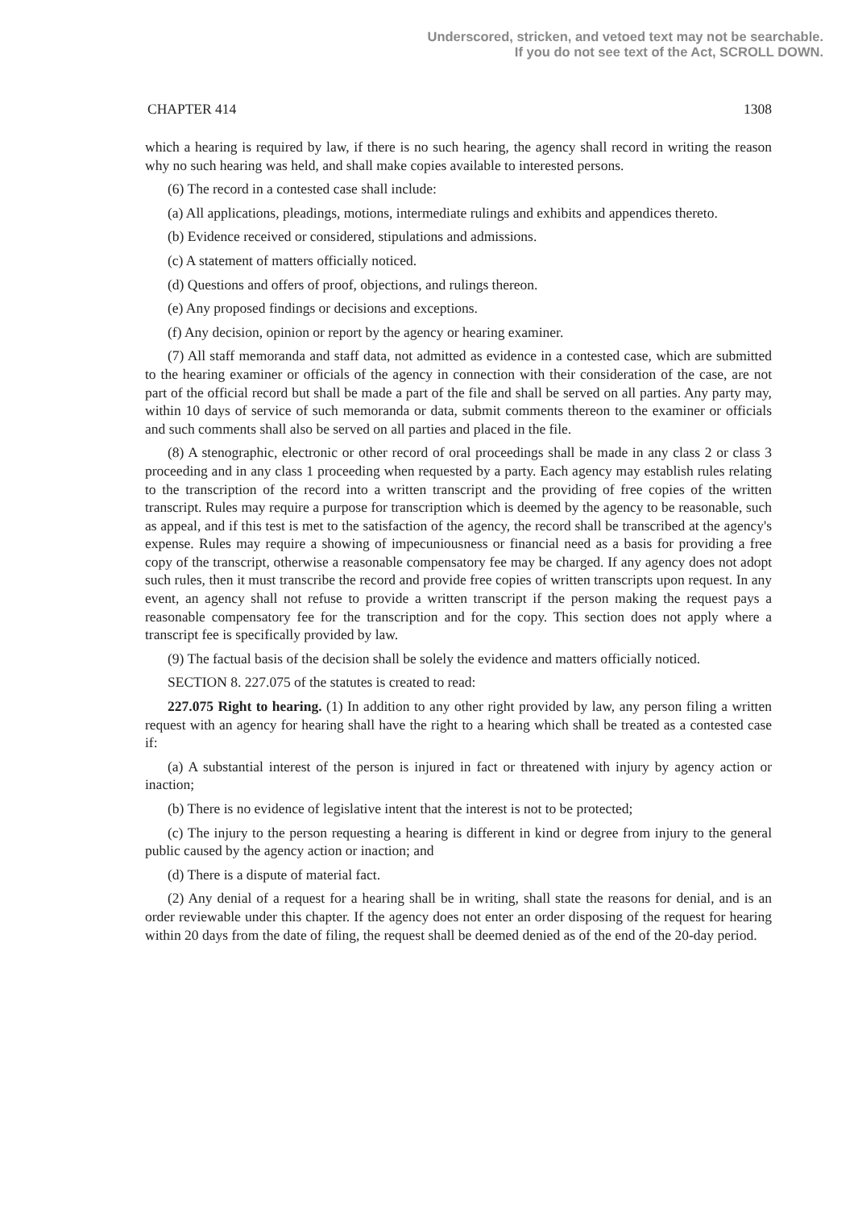Underscored, stricken, and vetoed text may not be searchable.
If you do not see text of the Act, SCROLL DOWN.
CHAPTER 414 1308
which a hearing is required by law, if there is no such hearing, the agency shall record in writing the reason why no such hearing was held, and shall make copies available to interested persons.
(6) The record in a contested case shall include:
(a) All applications, pleadings, motions, intermediate rulings and exhibits and appendices thereto.
(b) Evidence received or considered, stipulations and admissions.
(c) A statement of matters officially noticed.
(d) Questions and offers of proof, objections, and rulings thereon.
(e) Any proposed findings or decisions and exceptions.
(f) Any decision, opinion or report by the agency or hearing examiner.
(7) All staff memoranda and staff data, not admitted as evidence in a contested case, which are submitted to the hearing examiner or officials of the agency in connection with their consideration of the case, are not part of the official record but shall be made a part of the file and shall be served on all parties. Any party may, within 10 days of service of such memoranda or data, submit comments thereon to the examiner or officials and such comments shall also be served on all parties and placed in the file.
(8) A stenographic, electronic or other record of oral proceedings shall be made in any class 2 or class 3 proceeding and in any class 1 proceeding when requested by a party. Each agency may establish rules relating to the transcription of the record into a written transcript and the providing of free copies of the written transcript. Rules may require a purpose for transcription which is deemed by the agency to be reasonable, such as appeal, and if this test is met to the satisfaction of the agency, the record shall be transcribed at the agency's expense. Rules may require a showing of impecuniousness or financial need as a basis for providing a free copy of the transcript, otherwise a reasonable compensatory fee may be charged. If any agency does not adopt such rules, then it must transcribe the record and provide free copies of written transcripts upon request. In any event, an agency shall not refuse to provide a written transcript if the person making the request pays a reasonable compensatory fee for the transcription and for the copy. This section does not apply where a transcript fee is specifically provided by law.
(9) The factual basis of the decision shall be solely the evidence and matters officially noticed.
SECTION 8. 227.075 of the statutes is created to read:
227.075 Right to hearing. (1) In addition to any other right provided by law, any person filing a written request with an agency for hearing shall have the right to a hearing which shall be treated as a contested case if:
(a) A substantial interest of the person is injured in fact or threatened with injury by agency action or inaction;
(b) There is no evidence of legislative intent that the interest is not to be protected;
(c) The injury to the person requesting a hearing is different in kind or degree from injury to the general public caused by the agency action or inaction; and
(d) There is a dispute of material fact.
(2) Any denial of a request for a hearing shall be in writing, shall state the reasons for denial, and is an order reviewable under this chapter. If the agency does not enter an order disposing of the request for hearing within 20 days from the date of filing, the request shall be deemed denied as of the end of the 20-day period.